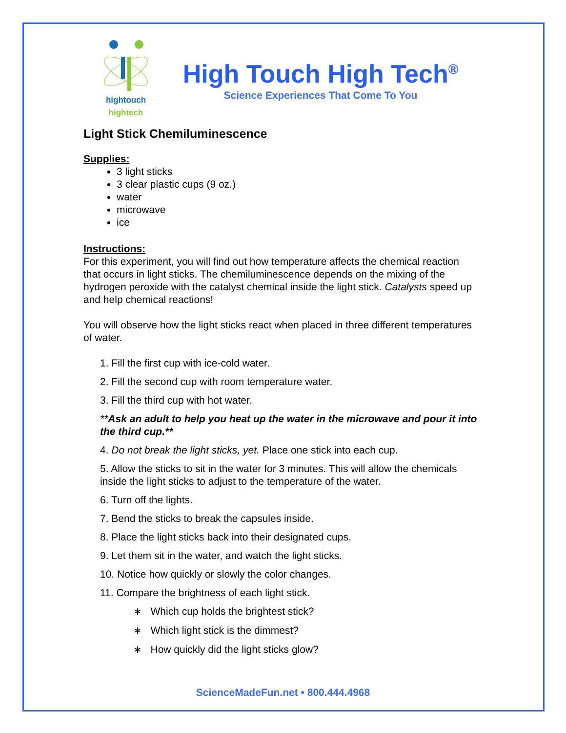hightouch hightech
High Touch High Tech<sup>®</sup>
Science Experiences That Come To You
Light Stick Chemiluminescence
Supplies:
3 light sticks
3 clear plastic cups (9 oz.)
water
microwave
ice
Instructions:
For this experiment, you will find out how temperature affects the chemical reaction that occurs in light sticks. The chemiluminescence depends on the mixing of the hydrogen peroxide with the catalyst chemical inside the light stick. Catalysts speed up and help chemical reactions!
You will observe how the light sticks react when placed in three different temperatures of water.
1. Fill the first cup with ice-cold water.
2. Fill the second cup with room temperature water.
3. Fill the third cup with hot water.
**Ask an adult to help you heat up the water in the microwave and pour it into the third cup.**
4. Do not break the light sticks, yet. Place one stick into each cup.
5. Allow the sticks to sit in the water for 3 minutes. This will allow the chemicals inside the light sticks to adjust to the temperature of the water.
6. Turn off the lights.
7. Bend the sticks to break the capsules inside.
8. Place the light sticks back into their designated cups.
9. Let them sit in the water, and watch the light sticks.
10. Notice how quickly or slowly the color changes.
11. Compare the brightness of each light stick.
∗ Which cup holds the brightest stick?
∗ Which light stick is the dimmest?
∗ How quickly did the light sticks glow?
ScienceMadeFun.net • 800.444.4968